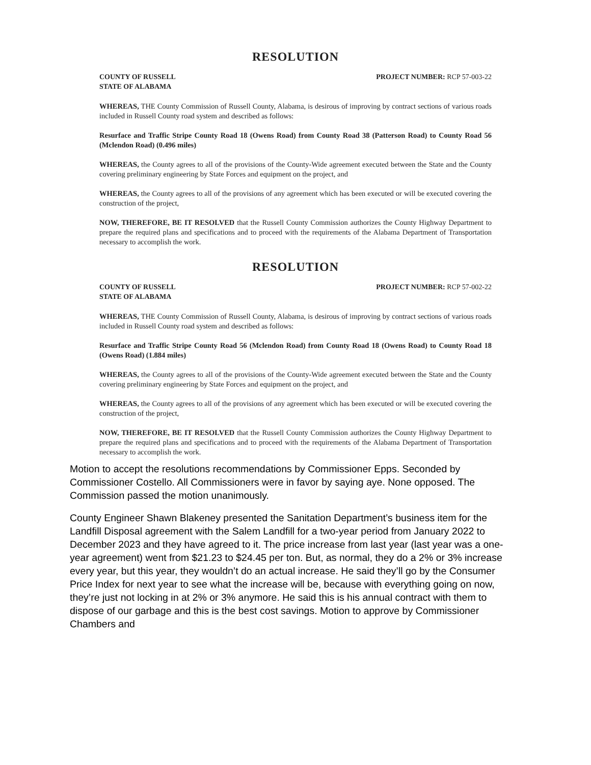RESOLUTION
COUNTY OF RUSSELL
STATE OF ALABAMA
PROJECT NUMBER: RCP 57-003-22
WHEREAS, THE County Commission of Russell County, Alabama, is desirous of improving by contract sections of various roads included in Russell County road system and described as follows:
Resurface and Traffic Stripe County Road 18 (Owens Road) from County Road 38 (Patterson Road) to County Road 56 (Mclendon Road) (0.496 miles)
WHEREAS, the County agrees to all of the provisions of the County-Wide agreement executed between the State and the County covering preliminary engineering by State Forces and equipment on the project, and
WHEREAS, the County agrees to all of the provisions of any agreement which has been executed or will be executed covering the construction of the project,
NOW, THEREFORE, BE IT RESOLVED that the Russell County Commission authorizes the County Highway Department to prepare the required plans and specifications and to proceed with the requirements of the Alabama Department of Transportation necessary to accomplish the work.
RESOLUTION
COUNTY OF RUSSELL
STATE OF ALABAMA
PROJECT NUMBER: RCP 57-002-22
WHEREAS, THE County Commission of Russell County, Alabama, is desirous of improving by contract sections of various roads included in Russell County road system and described as follows:
Resurface and Traffic Stripe County Road 56 (Mclendon Road) from County Road 18 (Owens Road) to County Road 18 (Owens Road) (1.884 miles)
WHEREAS, the County agrees to all of the provisions of the County-Wide agreement executed between the State and the County covering preliminary engineering by State Forces and equipment on the project, and
WHEREAS, the County agrees to all of the provisions of any agreement which has been executed or will be executed covering the construction of the project,
NOW, THEREFORE, BE IT RESOLVED that the Russell County Commission authorizes the County Highway Department to prepare the required plans and specifications and to proceed with the requirements of the Alabama Department of Transportation necessary to accomplish the work.
Motion to accept the resolutions recommendations by Commissioner Epps. Seconded by Commissioner Costello. All Commissioners were in favor by saying aye. None opposed. The Commission passed the motion unanimously.
County Engineer Shawn Blakeney presented the Sanitation Department’s business item for the Landfill Disposal agreement with the Salem Landfill for a two-year period from January 2022 to December 2023 and they have agreed to it. The price increase from last year (last year was a one-year agreement) went from $21.23 to $24.45 per ton. But, as normal, they do a 2% or 3% increase every year, but this year, they wouldn’t do an actual increase. He said they’ll go by the Consumer Price Index for next year to see what the increase will be, because with everything going on now, they’re just not locking in at 2% or 3% anymore. He said this is his annual contract with them to dispose of our garbage and this is the best cost savings. Motion to approve by Commissioner Chambers and